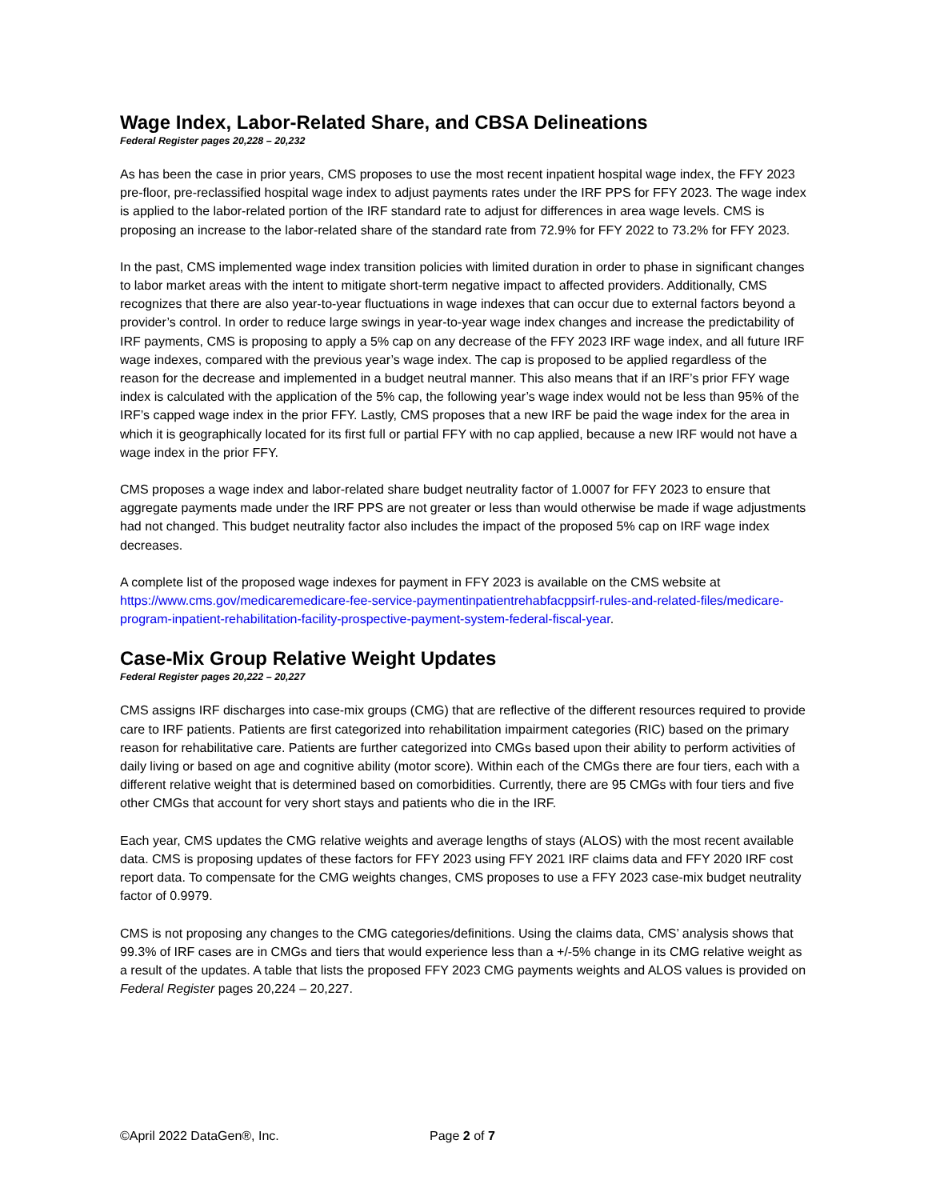Wage Index, Labor-Related Share, and CBSA Delineations
Federal Register pages 20,228 – 20,232
As has been the case in prior years, CMS proposes to use the most recent inpatient hospital wage index, the FFY 2023 pre-floor, pre-reclassified hospital wage index to adjust payments rates under the IRF PPS for FFY 2023. The wage index is applied to the labor-related portion of the IRF standard rate to adjust for differences in area wage levels. CMS is proposing an increase to the labor-related share of the standard rate from 72.9% for FFY 2022 to 73.2% for FFY 2023.
In the past, CMS implemented wage index transition policies with limited duration in order to phase in significant changes to labor market areas with the intent to mitigate short-term negative impact to affected providers. Additionally, CMS recognizes that there are also year-to-year fluctuations in wage indexes that can occur due to external factors beyond a provider’s control. In order to reduce large swings in year-to-year wage index changes and increase the predictability of IRF payments, CMS is proposing to apply a 5% cap on any decrease of the FFY 2023 IRF wage index, and all future IRF wage indexes, compared with the previous year’s wage index. The cap is proposed to be applied regardless of the reason for the decrease and implemented in a budget neutral manner. This also means that if an IRF’s prior FFY wage index is calculated with the application of the 5% cap, the following year’s wage index would not be less than 95% of the IRF’s capped wage index in the prior FFY. Lastly, CMS proposes that a new IRF be paid the wage index for the area in which it is geographically located for its first full or partial FFY with no cap applied, because a new IRF would not have a wage index in the prior FFY.
CMS proposes a wage index and labor-related share budget neutrality factor of 1.0007 for FFY 2023 to ensure that aggregate payments made under the IRF PPS are not greater or less than would otherwise be made if wage adjustments had not changed. This budget neutrality factor also includes the impact of the proposed 5% cap on IRF wage index decreases.
A complete list of the proposed wage indexes for payment in FFY 2023 is available on the CMS website at https://www.cms.gov/medicaremedicare-fee-service-paymentinpatientrehabfacppsirf-rules-and-related-files/medicare-program-inpatient-rehabilitation-facility-prospective-payment-system-federal-fiscal-year.
Case-Mix Group Relative Weight Updates
Federal Register pages 20,222 – 20,227
CMS assigns IRF discharges into case-mix groups (CMG) that are reflective of the different resources required to provide care to IRF patients. Patients are first categorized into rehabilitation impairment categories (RIC) based on the primary reason for rehabilitative care. Patients are further categorized into CMGs based upon their ability to perform activities of daily living or based on age and cognitive ability (motor score). Within each of the CMGs there are four tiers, each with a different relative weight that is determined based on comorbidities. Currently, there are 95 CMGs with four tiers and five other CMGs that account for very short stays and patients who die in the IRF.
Each year, CMS updates the CMG relative weights and average lengths of stays (ALOS) with the most recent available data. CMS is proposing updates of these factors for FFY 2023 using FFY 2021 IRF claims data and FFY 2020 IRF cost report data. To compensate for the CMG weights changes, CMS proposes to use a FFY 2023 case-mix budget neutrality factor of 0.9979.
CMS is not proposing any changes to the CMG categories/definitions. Using the claims data, CMS’ analysis shows that 99.3% of IRF cases are in CMGs and tiers that would experience less than a +/-5% change in its CMG relative weight as a result of the updates. A table that lists the proposed FFY 2023 CMG payments weights and ALOS values is provided on Federal Register pages 20,224 – 20,227.
©April 2022 DataGen®, Inc. Page 2 of 7